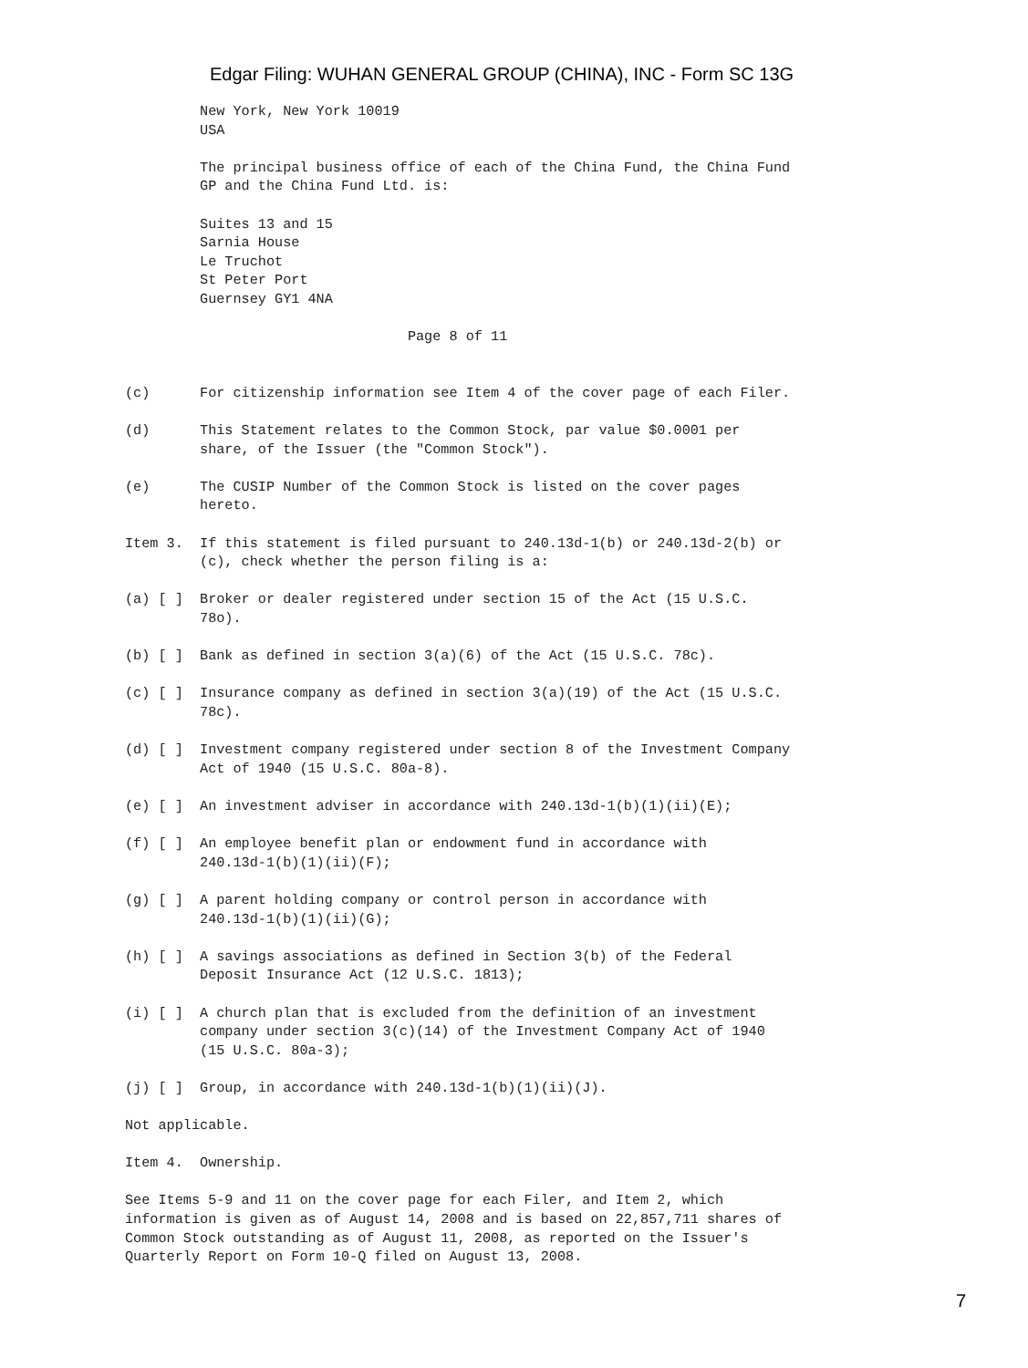Edgar Filing: WUHAN GENERAL GROUP (CHINA), INC - Form SC 13G
         New York, New York 10019
         USA

         The principal business office of each of the China Fund, the China Fund
         GP and the China Fund Ltd. is:

         Suites 13 and 15
         Sarnia House
         Le Truchot
         St Peter Port
         Guernsey GY1 4NA

                                  Page 8 of 11


(c)      For citizenship information see Item 4 of the cover page of each Filer.

(d)      This Statement relates to the Common Stock, par value $0.0001 per
         share, of the Issuer (the "Common Stock").

(e)      The CUSIP Number of the Common Stock is listed on the cover pages
         hereto.

Item 3.  If this statement is filed pursuant to 240.13d-1(b) or 240.13d-2(b) or
         (c), check whether the person filing is a:

(a) [ ]  Broker or dealer registered under section 15 of the Act (15 U.S.C.
         78o).

(b) [ ]  Bank as defined in section 3(a)(6) of the Act (15 U.S.C. 78c).

(c) [ ]  Insurance company as defined in section 3(a)(19) of the Act (15 U.S.C.
         78c).

(d) [ ]  Investment company registered under section 8 of the Investment Company
         Act of 1940 (15 U.S.C. 80a-8).

(e) [ ]  An investment adviser in accordance with 240.13d-1(b)(1)(ii)(E);

(f) [ ]  An employee benefit plan or endowment fund in accordance with
         240.13d-1(b)(1)(ii)(F);

(g) [ ]  A parent holding company or control person in accordance with
         240.13d-1(b)(1)(ii)(G);

(h) [ ]  A savings associations as defined in Section 3(b) of the Federal
         Deposit Insurance Act (12 U.S.C. 1813);

(i) [ ]  A church plan that is excluded from the definition of an investment
         company under section 3(c)(14) of the Investment Company Act of 1940
         (15 U.S.C. 80a-3);

(j) [ ]  Group, in accordance with 240.13d-1(b)(1)(ii)(J).

Not applicable.

Item 4.  Ownership.

See Items 5-9 and 11 on the cover page for each Filer, and Item 2, which
information is given as of August 14, 2008 and is based on 22,857,711 shares of
Common Stock outstanding as of August 11, 2008, as reported on the Issuer's
Quarterly Report on Form 10-Q filed on August 13, 2008.
7